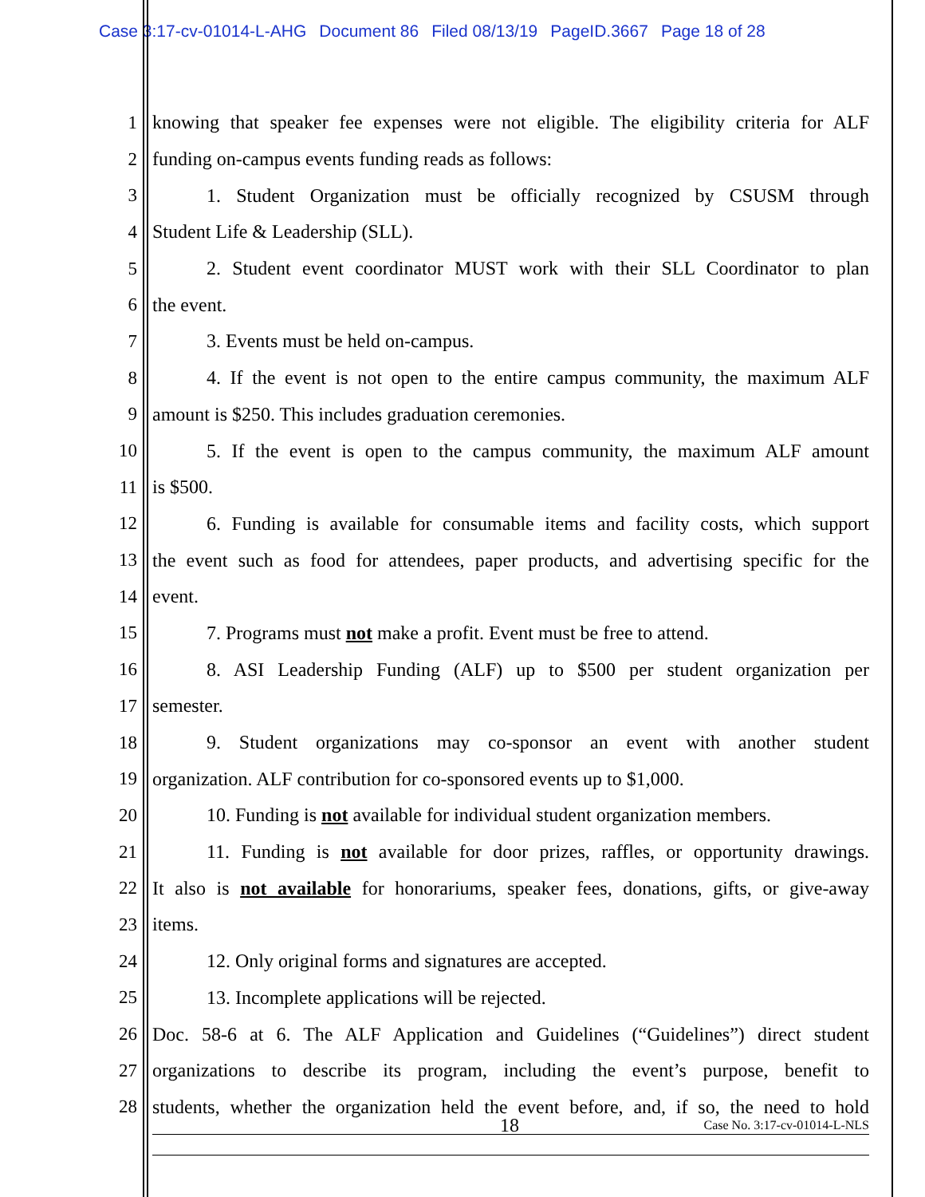Case 3:17-cv-01014-L-AHG Document 86 Filed 08/13/19 PageID.3667 Page 18 of 28
1 knowing that speaker fee expenses were not eligible. The eligibility criteria for ALF
2 funding on-campus events funding reads as follows:
3 1. Student Organization must be officially recognized by CSUSM through
4 Student Life & Leadership (SLL).
5 2. Student event coordinator MUST work with their SLL Coordinator to plan
6 the event.
7 3. Events must be held on-campus.
8 4. If the event is not open to the entire campus community, the maximum ALF
9 amount is $250. This includes graduation ceremonies.
10 5. If the event is open to the campus community, the maximum ALF amount
11 is $500.
12 6. Funding is available for consumable items and facility costs, which support
13 the event such as food for attendees, paper products, and advertising specific for the
14 event.
15 7. Programs must not make a profit. Event must be free to attend.
16 8. ASI Leadership Funding (ALF) up to $500 per student organization per
17 semester.
18 9. Student organizations may co-sponsor an event with another student
19 organization. ALF contribution for co-sponsored events up to $1,000.
20 10. Funding is not available for individual student organization members.
21 11. Funding is not available for door prizes, raffles, or opportunity drawings.
22 It also is not available for honorariums, speaker fees, donations, gifts, or give-away
23 items.
24 12. Only original forms and signatures are accepted.
25 13. Incomplete applications will be rejected.
26 Doc. 58-6 at 6. The ALF Application and Guidelines (“Guidelines”) direct student
27 organizations to describe its program, including the event’s purpose, benefit to
28 students, whether the organization held the event before, and, if so, the need to hold
18 Case No. 3:17-cv-01014-L-NLS